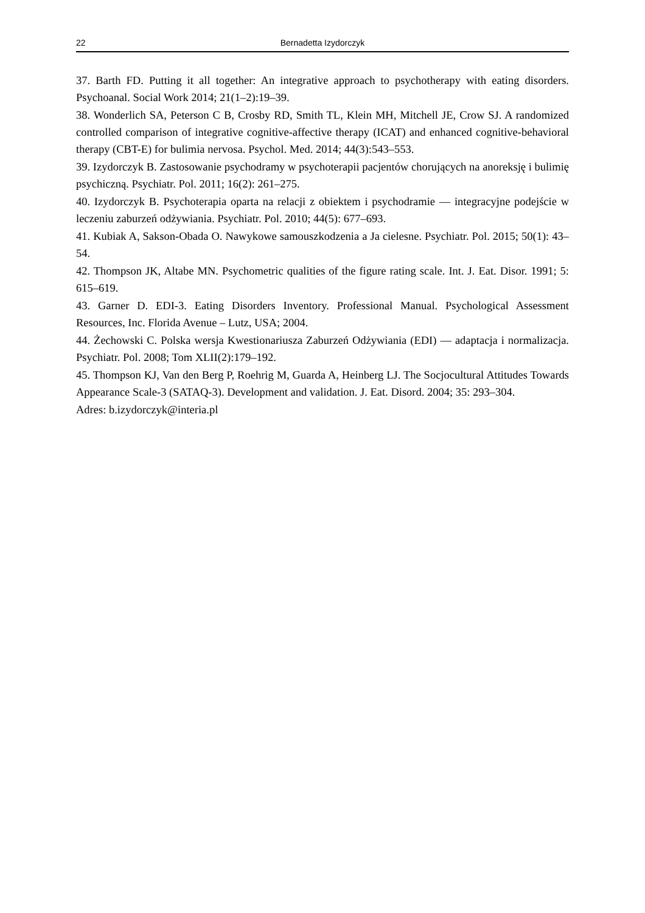22 Bernadetta Izydorczyk
37. Barth FD. Putting it all together: An integrative approach to psychotherapy with eating disorders. Psychoanal. Social Work 2014; 21(1–2):19–39.
38. Wonderlich SA, Peterson C B, Crosby RD, Smith TL, Klein MH, Mitchell JE, Crow SJ. A randomized controlled comparison of integrative cognitive-affective therapy (ICAT) and enhanced cognitive-behavioral therapy (CBT-E) for bulimia nervosa. Psychol. Med. 2014; 44(3):543–553.
39. Izydorczyk B. Zastosowanie psychodramy w psychoterapii pacjentów chorujących na anoreksję i bulimię psychiczną. Psychiatr. Pol. 2011; 16(2): 261–275.
40. Izydorczyk B. Psychoterapia oparta na relacji z obiektem i psychodramie — integracyjne podejście w leczeniu zaburzeń odżywiania. Psychiatr. Pol. 2010; 44(5): 677–693.
41. Kubiak A, Sakson-Obada O. Nawykowe samouszkodzenia a Ja cielesne. Psychiatr. Pol. 2015; 50(1): 43–54.
42. Thompson JK, Altabe MN. Psychometric qualities of the figure rating scale. Int. J. Eat. Disor. 1991; 5: 615–619.
43. Garner D. EDI-3. Eating Disorders Inventory. Professional Manual. Psychological Assessment Resources, Inc. Florida Avenue – Lutz, USA; 2004.
44. Żechowski C. Polska wersja Kwestionariusza Zaburzeń Odżywiania (EDI) — adaptacja i normalizacja. Psychiatr. Pol. 2008; Tom XLII(2):179–192.
45. Thompson KJ, Van den Berg P, Roehrig M, Guarda A, Heinberg LJ. The Socjocultural Attitudes Towards Appearance Scale-3 (SATAQ-3). Development and validation. J. Eat. Disord. 2004; 35: 293–304.
Adres: b.izydorczyk@interia.pl